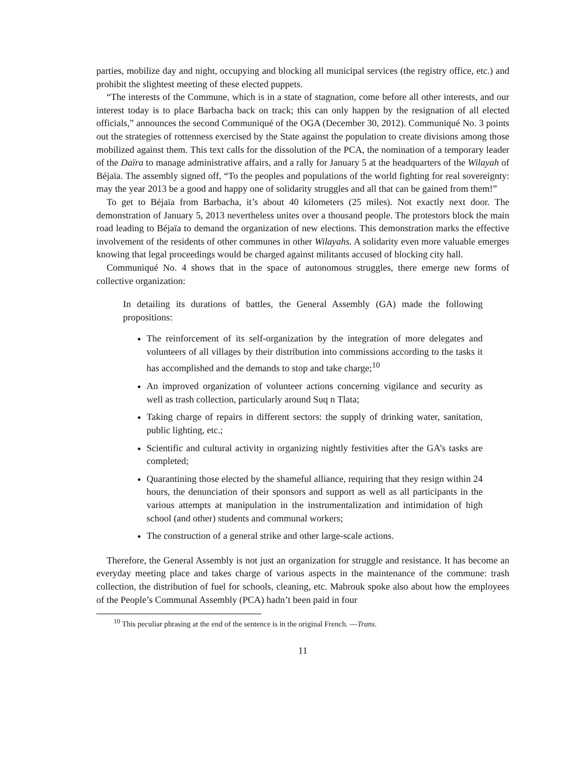parties, mobilize day and night, occupying and blocking all municipal services (the registry office, etc.) and prohibit the slightest meeting of these elected puppets.
“The interests of the Commune, which is in a state of stagnation, come before all other interests, and our interest today is to place Barbacha back on track; this can only happen by the resignation of all elected officials,” announces the second Communiqué of the OGA (December 30, 2012). Communiqué No. 3 points out the strategies of rottenness exercised by the State against the population to create divisions among those mobilized against them. This text calls for the dissolution of the PCA, the nomination of a temporary leader of the Daïra to manage administrative affairs, and a rally for January 5 at the headquarters of the Wilayah of Béjaïa. The assembly signed off, “To the peoples and populations of the world fighting for real sovereignty: may the year 2013 be a good and happy one of solidarity struggles and all that can be gained from them!”
To get to Béjaïa from Barbacha, it’s about 40 kilometers (25 miles). Not exactly next door. The demonstration of January 5, 2013 nevertheless unites over a thousand people. The protestors block the main road leading to Béjaïa to demand the organization of new elections. This demonstration marks the effective involvement of the residents of other communes in other Wilayahs. A solidarity even more valuable emerges knowing that legal proceedings would be charged against militants accused of blocking city hall.
Communiqué No. 4 shows that in the space of autonomous struggles, there emerge new forms of collective organization:
In detailing its durations of battles, the General Assembly (GA) made the following propositions:
The reinforcement of its self-organization by the integration of more delegates and volunteers of all villages by their distribution into commissions according to the tasks it has accomplished and the demands to stop and take charge;<sup>10</sup>
An improved organization of volunteer actions concerning vigilance and security as well as trash collection, particularly around Suq n Tlata;
Taking charge of repairs in different sectors: the supply of drinking water, sanitation, public lighting, etc.;
Scientific and cultural activity in organizing nightly festivities after the GA’s tasks are completed;
Quarantining those elected by the shameful alliance, requiring that they resign within 24 hours, the denunciation of their sponsors and support as well as all participants in the various attempts at manipulation in the instrumentalization and intimidation of high school (and other) students and communal workers;
The construction of a general strike and other large-scale actions.
Therefore, the General Assembly is not just an organization for struggle and resistance. It has become an everyday meeting place and takes charge of various aspects in the maintenance of the commune: trash collection, the distribution of fuel for schools, cleaning, etc. Mabrouk spoke also about how the employees of the People’s Communal Assembly (PCA) hadn’t been paid in four
<sup>10</sup> This peculiar phrasing at the end of the sentence is in the original French. —Trans.
11